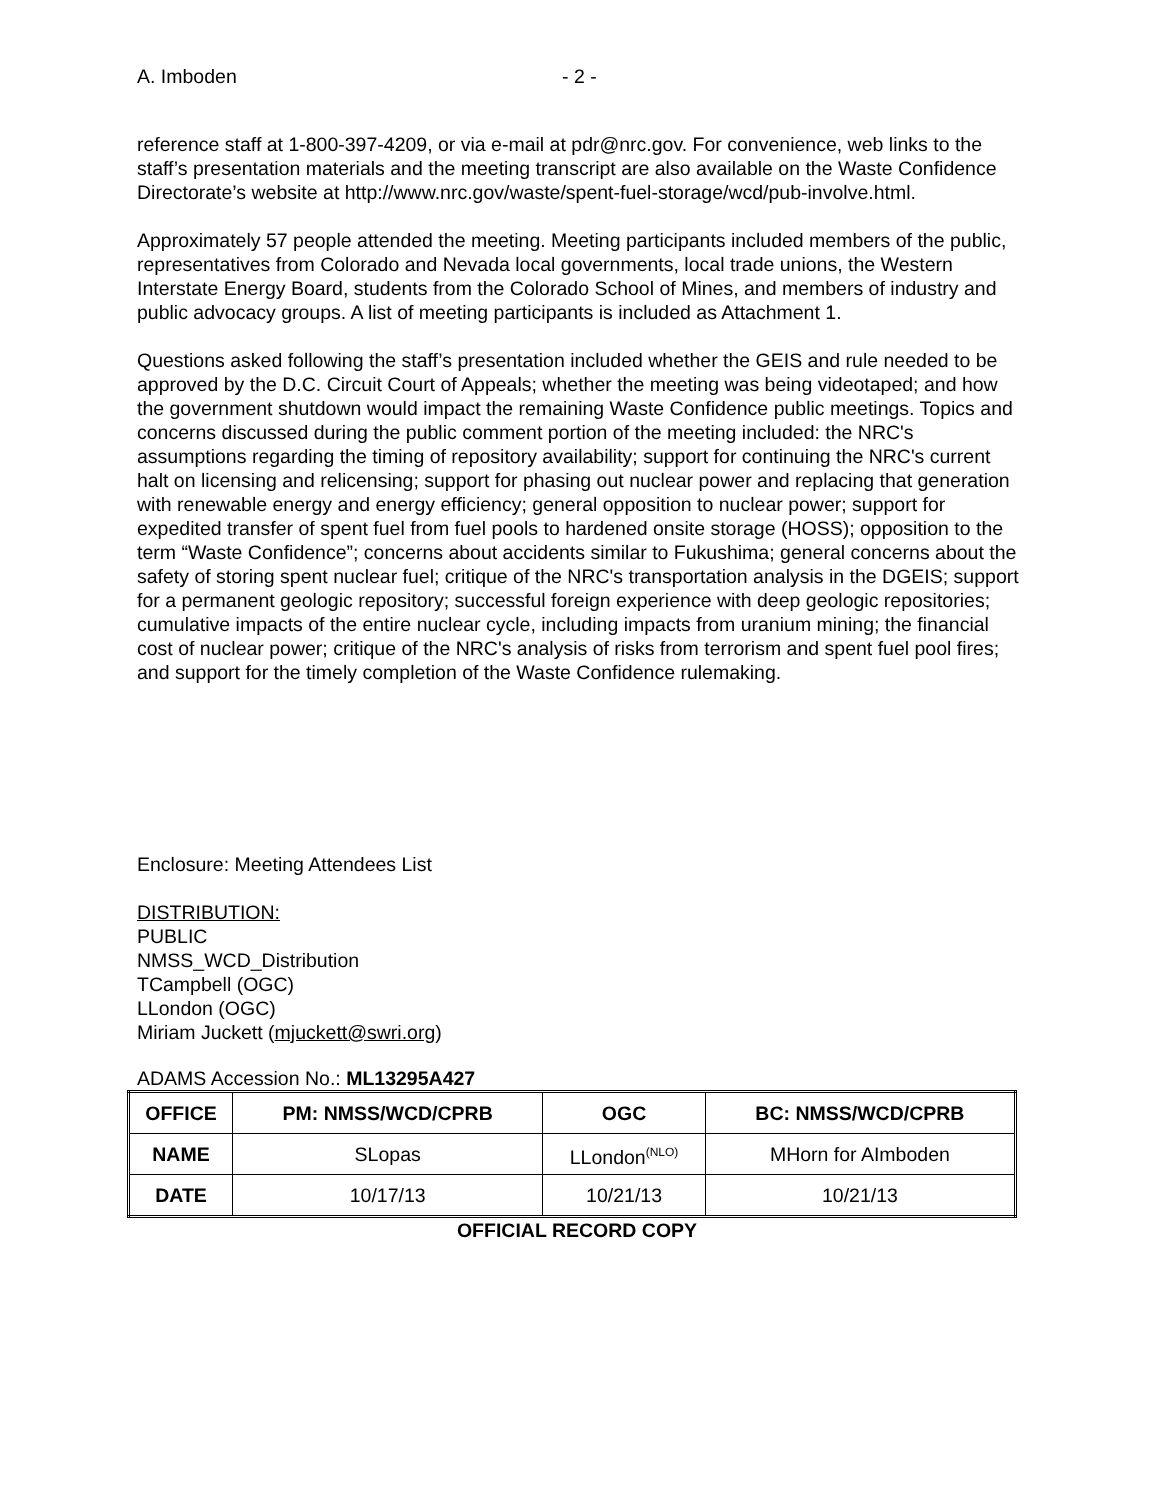A. Imboden - 2 -
reference staff at 1-800-397-4209, or via e-mail at pdr@nrc.gov. For convenience, web links to the staff’s presentation materials and the meeting transcript are also available on the Waste Confidence Directorate’s website at http://www.nrc.gov/waste/spent-fuel-storage/wcd/pub-involve.html.
Approximately 57 people attended the meeting. Meeting participants included members of the public, representatives from Colorado and Nevada local governments, local trade unions, the Western Interstate Energy Board, students from the Colorado School of Mines, and members of industry and public advocacy groups. A list of meeting participants is included as Attachment 1.
Questions asked following the staff’s presentation included whether the GEIS and rule needed to be approved by the D.C. Circuit Court of Appeals; whether the meeting was being videotaped; and how the government shutdown would impact the remaining Waste Confidence public meetings. Topics and concerns discussed during the public comment portion of the meeting included: the NRC's assumptions regarding the timing of repository availability; support for continuing the NRC's current halt on licensing and relicensing; support for phasing out nuclear power and replacing that generation with renewable energy and energy efficiency; general opposition to nuclear power; support for expedited transfer of spent fuel from fuel pools to hardened onsite storage (HOSS); opposition to the term “Waste Confidence”; concerns about accidents similar to Fukushima; general concerns about the safety of storing spent nuclear fuel; critique of the NRC's transportation analysis in the DGEIS; support for a permanent geologic repository; successful foreign experience with deep geologic repositories; cumulative impacts of the entire nuclear cycle, including impacts from uranium mining; the financial cost of nuclear power; critique of the NRC's analysis of risks from terrorism and spent fuel pool fires; and support for the timely completion of the Waste Confidence rulemaking.
Enclosure: Meeting Attendees List
DISTRIBUTION:
PUBLIC
NMSS_WCD_Distribution
TCampbell (OGC)
LLondon (OGC)
Miriam Juckett (mjuckett@swri.org)
ADAMS Accession No.: ML13295A427
| OFFICE | PM: NMSS/WCD/CPRB | OGC | BC: NMSS/WCD/CPRB |
| --- | --- | --- | --- |
| NAME | SLopas | LLondon<sup>(NLO)</sup> | MHorn for AImboden |
| DATE | 10/17/13 | 10/21/13 | 10/21/13 |
OFFICIAL RECORD COPY